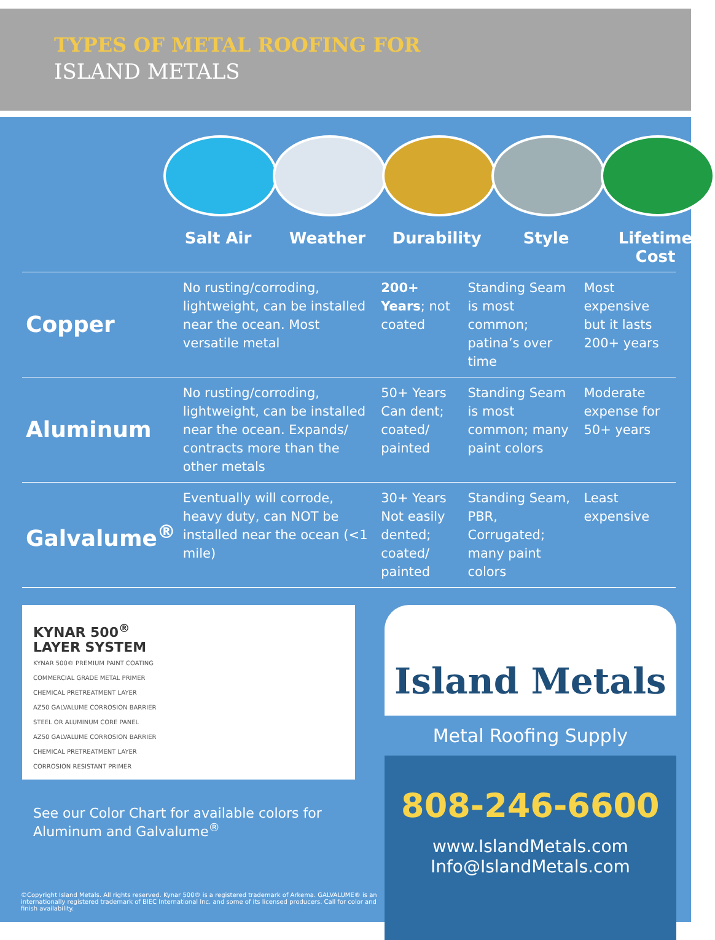TYPES OF METAL ROOFING FOR
ISLAND METALS
Salt Air Weather Durability Style Lifetime Cost
| Copper | No rusting/corroding, lightweight, can be installed near the ocean. Most versatile metal | 200+ Years ; not coated | Standing Seam is most common; patina’s over time | Most expensive but it lasts 200+ years |
| Aluminum | No rusting/corroding, lightweight, can be installed near the ocean. Expands/ contracts more than the other metals | 50+ Years Can dent; coated/ painted | Standing Seam is most common; many paint colors | Moderate expense for 50+ years |
| Galvalume<sup>®</sup> | Eventually will corrode, heavy duty, can NOT be installed near the ocean (<1 mile) | 30+ Years Not easily dented; coated/ painted | Standing Seam, PBR, Corrugated; many paint colors | Least expensive |
KYNAR 500<sup>®</sup>
LAYER SYSTEM
KYNAR 500® PREMIUM PAINT COATING
COMMERCIAL GRADE METAL PRIMER
CHEMICAL PRETREATMENT LAYER
AZ50 GALVALUME CORROSION BARRIER
STEEL OR ALUMINUM CORE PANEL
AZ50 GALVALUME CORROSION BARRIER
CHEMICAL PRETREATMENT LAYER
CORROSION RESISTANT PRIMER
Island Metals
Metal Roofing Supply
808-246-6600
www.IslandMetals.com
Info@IslandMetals.com
See our Color Chart for available colors for
Aluminum and Galvalume<sup>®</sup>
©Copyright Island Metals. All rights reserved. Kynar 500® is a registered trademark of Arkema. GALVALUME® is an internationally registered trademark of BIEC International Inc. and some of its licensed producers. Call for color and finish availability.